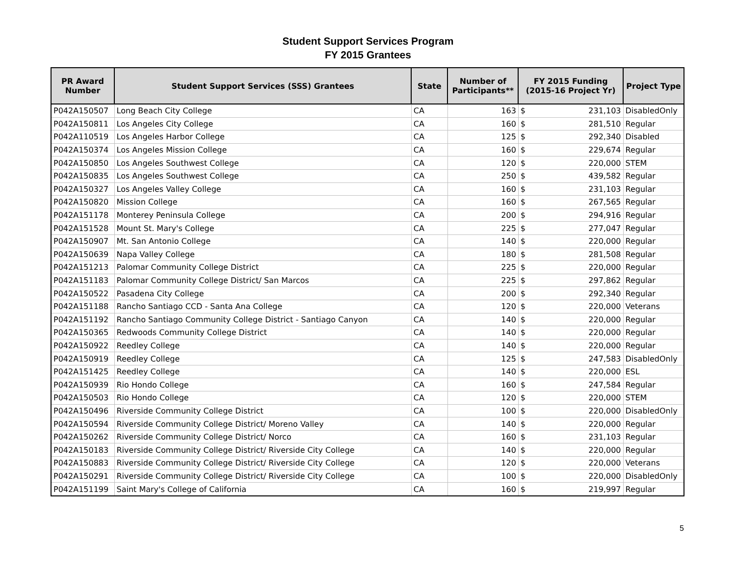Student Support Services Program
FY 2015 Grantees
| PR Award Number | Student Support Services (SSS) Grantees | State | Number of Participants** | FY 2015 Funding (2015-16 Project Yr) | | Project Type |
| --- | --- | --- | --- | --- | --- | --- |
| P042A150507 | Long Beach City College | CA | 163 | $ | 231,103 | DisabledOnly |
| P042A150811 | Los Angeles City College | CA | 160 | $ | 281,510 | Regular |
| P042A110519 | Los Angeles Harbor College | CA | 125 | $ | 292,340 | Disabled |
| P042A150374 | Los Angeles Mission College | CA | 160 | $ | 229,674 | Regular |
| P042A150850 | Los Angeles Southwest College | CA | 120 | $ | 220,000 | STEM |
| P042A150835 | Los Angeles Southwest College | CA | 250 | $ | 439,582 | Regular |
| P042A150327 | Los Angeles Valley College | CA | 160 | $ | 231,103 | Regular |
| P042A150820 | Mission College | CA | 160 | $ | 267,565 | Regular |
| P042A151178 | Monterey Peninsula College | CA | 200 | $ | 294,916 | Regular |
| P042A151528 | Mount St. Mary's College | CA | 225 | $ | 277,047 | Regular |
| P042A150907 | Mt. San Antonio College | CA | 140 | $ | 220,000 | Regular |
| P042A150639 | Napa Valley College | CA | 180 | $ | 281,508 | Regular |
| P042A151213 | Palomar Community College District | CA | 225 | $ | 220,000 | Regular |
| P042A151183 | Palomar Community College District/ San Marcos | CA | 225 | $ | 297,862 | Regular |
| P042A150522 | Pasadena City College | CA | 200 | $ | 292,340 | Regular |
| P042A151188 | Rancho Santiago CCD - Santa Ana College | CA | 120 | $ | 220,000 | Veterans |
| P042A151192 | Rancho Santiago Community College District - Santiago Canyon | CA | 140 | $ | 220,000 | Regular |
| P042A150365 | Redwoods Community College District | CA | 140 | $ | 220,000 | Regular |
| P042A150922 | Reedley College | CA | 140 | $ | 220,000 | Regular |
| P042A150919 | Reedley College | CA | 125 | $ | 247,583 | DisabledOnly |
| P042A151425 | Reedley College | CA | 140 | $ | 220,000 | ESL |
| P042A150939 | Rio Hondo College | CA | 160 | $ | 247,584 | Regular |
| P042A150503 | Rio Hondo College | CA | 120 | $ | 220,000 | STEM |
| P042A150496 | Riverside Community College District | CA | 100 | $ | 220,000 | DisabledOnly |
| P042A150594 | Riverside Community College District/ Moreno Valley | CA | 140 | $ | 220,000 | Regular |
| P042A150262 | Riverside Community College District/ Norco | CA | 160 | $ | 231,103 | Regular |
| P042A150183 | Riverside Community College District/ Riverside City College | CA | 140 | $ | 220,000 | Regular |
| P042A150883 | Riverside Community College District/ Riverside City College | CA | 120 | $ | 220,000 | Veterans |
| P042A150291 | Riverside Community College District/ Riverside City College | CA | 100 | $ | 220,000 | DisabledOnly |
| P042A151199 | Saint Mary's College of California | CA | 160 | $ | 219,997 | Regular |
5